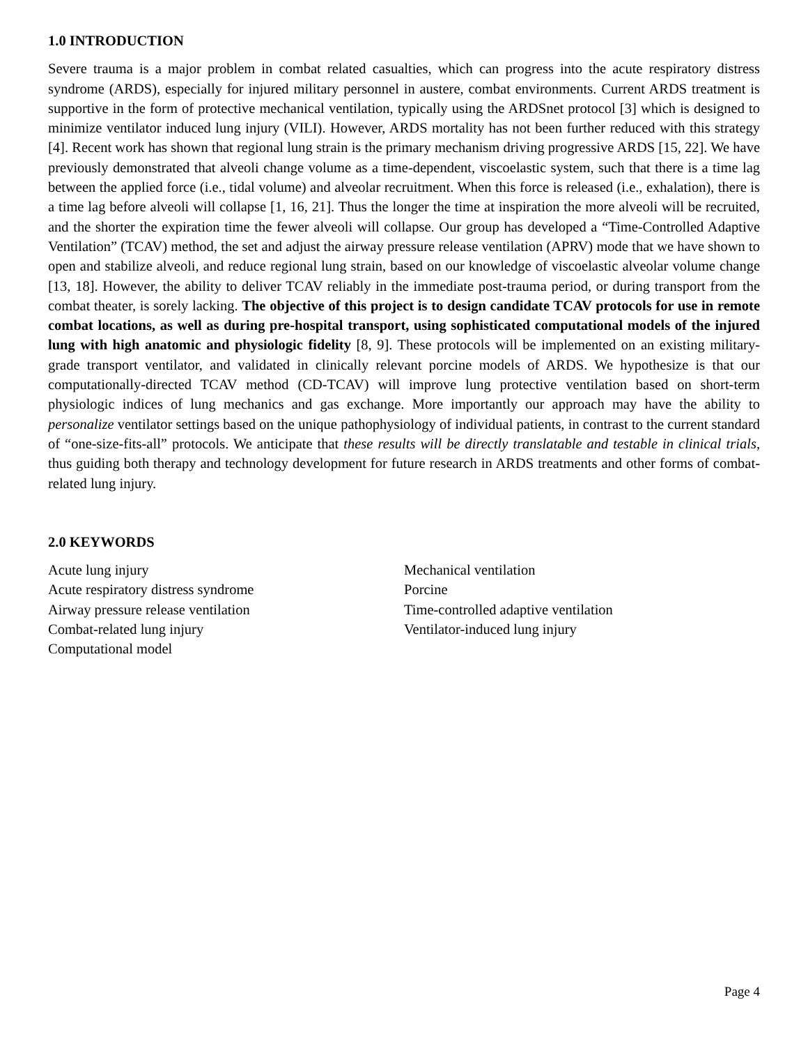1.0 INTRODUCTION
Severe trauma is a major problem in combat related casualties, which can progress into the acute respiratory distress syndrome (ARDS), especially for injured military personnel in austere, combat environments. Current ARDS treatment is supportive in the form of protective mechanical ventilation, typically using the ARDSnet protocol [3] which is designed to minimize ventilator induced lung injury (VILI). However, ARDS mortality has not been further reduced with this strategy [4]. Recent work has shown that regional lung strain is the primary mechanism driving progressive ARDS [15, 22]. We have previously demonstrated that alveoli change volume as a time-dependent, viscoelastic system, such that there is a time lag between the applied force (i.e., tidal volume) and alveolar recruitment. When this force is released (i.e., exhalation), there is a time lag before alveoli will collapse [1, 16, 21]. Thus the longer the time at inspiration the more alveoli will be recruited, and the shorter the expiration time the fewer alveoli will collapse. Our group has developed a “Time-Controlled Adaptive Ventilation” (TCAV) method, the set and adjust the airway pressure release ventilation (APRV) mode that we have shown to open and stabilize alveoli, and reduce regional lung strain, based on our knowledge of viscoelastic alveolar volume change [13, 18]. However, the ability to deliver TCAV reliably in the immediate post-trauma period, or during transport from the combat theater, is sorely lacking. The objective of this project is to design candidate TCAV protocols for use in remote combat locations, as well as during pre-hospital transport, using sophisticated computational models of the injured lung with high anatomic and physiologic fidelity [8, 9]. These protocols will be implemented on an existing military-grade transport ventilator, and validated in clinically relevant porcine models of ARDS. We hypothesize is that our computationally-directed TCAV method (CD-TCAV) will improve lung protective ventilation based on short-term physiologic indices of lung mechanics and gas exchange. More importantly our approach may have the ability to personalize ventilator settings based on the unique pathophysiology of individual patients, in contrast to the current standard of “one-size-fits-all” protocols. We anticipate that these results will be directly translatable and testable in clinical trials, thus guiding both therapy and technology development for future research in ARDS treatments and other forms of combat-related lung injury.
2.0 KEYWORDS
Acute lung injury
Acute respiratory distress syndrome
Airway pressure release ventilation
Combat-related lung injury
Computational model
Mechanical ventilation
Porcine
Time-controlled adaptive ventilation
Ventilator-induced lung injury
Page 4